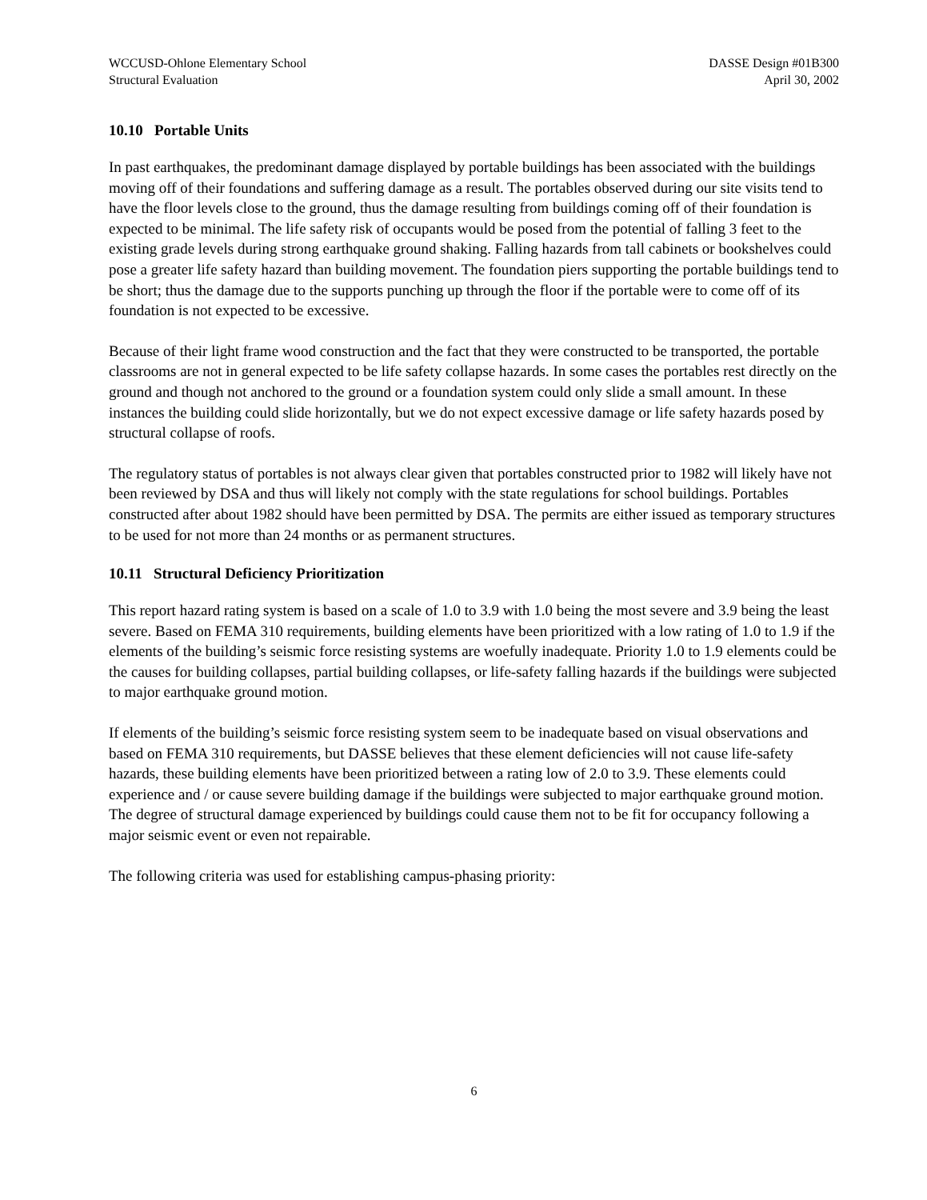WCCUSD-Ohlone Elementary School
Structural Evaluation
DASSE Design #01B300
April 30, 2002
10.10 Portable Units
In past earthquakes, the predominant damage displayed by portable buildings has been associated with the buildings moving off of their foundations and suffering damage as a result. The portables observed during our site visits tend to have the floor levels close to the ground, thus the damage resulting from buildings coming off of their foundation is expected to be minimal. The life safety risk of occupants would be posed from the potential of falling 3 feet to the existing grade levels during strong earthquake ground shaking. Falling hazards from tall cabinets or bookshelves could pose a greater life safety hazard than building movement. The foundation piers supporting the portable buildings tend to be short; thus the damage due to the supports punching up through the floor if the portable were to come off of its foundation is not expected to be excessive.
Because of their light frame wood construction and the fact that they were constructed to be transported, the portable classrooms are not in general expected to be life safety collapse hazards. In some cases the portables rest directly on the ground and though not anchored to the ground or a foundation system could only slide a small amount. In these instances the building could slide horizontally, but we do not expect excessive damage or life safety hazards posed by structural collapse of roofs.
The regulatory status of portables is not always clear given that portables constructed prior to 1982 will likely have not been reviewed by DSA and thus will likely not comply with the state regulations for school buildings. Portables constructed after about 1982 should have been permitted by DSA. The permits are either issued as temporary structures to be used for not more than 24 months or as permanent structures.
10.11 Structural Deficiency Prioritization
This report hazard rating system is based on a scale of 1.0 to 3.9 with 1.0 being the most severe and 3.9 being the least severe. Based on FEMA 310 requirements, building elements have been prioritized with a low rating of 1.0 to 1.9 if the elements of the building’s seismic force resisting systems are woefully inadequate. Priority 1.0 to 1.9 elements could be the causes for building collapses, partial building collapses, or life-safety falling hazards if the buildings were subjected to major earthquake ground motion.
If elements of the building’s seismic force resisting system seem to be inadequate based on visual observations and based on FEMA 310 requirements, but DASSE believes that these element deficiencies will not cause life-safety hazards, these building elements have been prioritized between a rating low of 2.0 to 3.9. These elements could experience and / or cause severe building damage if the buildings were subjected to major earthquake ground motion. The degree of structural damage experienced by buildings could cause them not to be fit for occupancy following a major seismic event or even not repairable.
The following criteria was used for establishing campus-phasing priority:
6